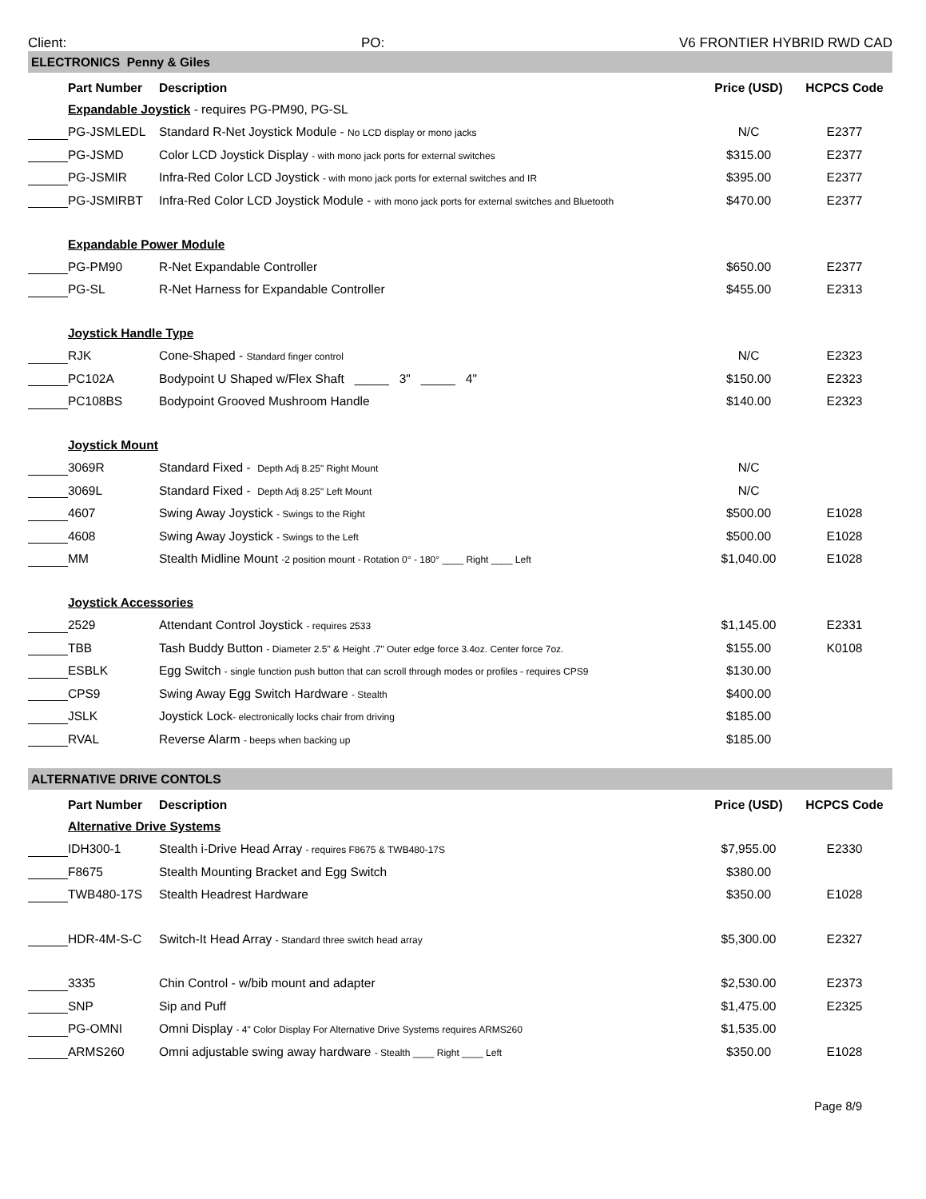Client: PO: V6 FRONTIER HYBRID RWD CAD
| ELECTRONICS Penny & Giles | | | | |
| | Part Number | Description | Price (USD) | HCPCS Code |
| | Expandable Joystick - requires PG-PM90, PG-SL | | | |
| | PG-JSMLEDL | Standard R-Net Joystick Module - No LCD display or mono jacks | N/C | E2377 |
| | PG-JSMD | Color LCD Joystick Display - with mono jack ports for external switches | $315.00 | E2377 |
| | PG-JSMIR | Infra-Red Color LCD Joystick - with mono jack ports for external switches and IR | $395.00 | E2377 |
| | PG-JSMIRBT | Infra-Red Color LCD Joystick Module - with mono jack ports for external switches and Bluetooth | $470.00 | E2377 |
| | Expandable Power Module | | | |
| | PG-PM90 | R-Net Expandable Controller | $650.00 | E2377 |
| | PG-SL | R-Net Harness for Expandable Controller | $455.00 | E2313 |
| | Joystick Handle Type | | | |
| | RJK | Cone-Shaped - Standard finger control | N/C | E2323 |
| | PC102A | Bodypoint U Shaped w/Flex Shaft _____ 3" _____ 4" | $150.00 | E2323 |
| | PC108BS | Bodypoint Grooved Mushroom Handle | $140.00 | E2323 |
| | Joystick Mount | | | |
| | 3069R | Standard Fixed - Depth Adj 8.25" Right Mount | N/C | |
| | 3069L | Standard Fixed - Depth Adj 8.25" Left Mount | N/C | |
| | 4607 | Swing Away Joystick - Swings to the Right | $500.00 | E1028 |
| | 4608 | Swing Away Joystick - Swings to the Left | $500.00 | E1028 |
| | MM | Stealth Midline Mount -2 position mount - Rotation 0° - 180° ____ Right ____ Left | $1,040.00 | E1028 |
| | Joystick Accessories | | | |
| | 2529 | Attendant Control Joystick - requires 2533 | $1,145.00 | E2331 |
| | TBB | Tash Buddy Button - Diameter 2.5" & Height .7" Outer edge force 3.4oz. Center force 7oz. | $155.00 | K0108 |
| | ESBLK | Egg Switch - single function push button that can scroll through modes or profiles - requires CPS9 | $130.00 | |
| | CPS9 | Swing Away Egg Switch Hardware - Stealth | $400.00 | |
| | JSLK | Joystick Lock - electronically locks chair from driving | $185.00 | |
| | RVAL | Reverse Alarm - beeps when backing up | $185.00 | |
| ALTERNATIVE DRIVE CONTOLS | | | | |
| | Part Number | Description | Price (USD) | HCPCS Code |
| | Alternative Drive Systems | | | |
| | IDH300-1 | Stealth i-Drive Head Array - requires F8675 & TWB480-17S | $7,955.00 | E2330 |
| | F8675 | Stealth Mounting Bracket and Egg Switch | $380.00 | |
| | TWB480-17S | Stealth Headrest Hardware | $350.00 | E1028 |
| | HDR-4M-S-C | Switch-It Head Array - Standard three switch head array | $5,300.00 | E2327 |
| | 3335 | Chin Control - w/bib mount and adapter | $2,530.00 | E2373 |
| | SNP | Sip and Puff | $1,475.00 | E2325 |
| | PG-OMNI | Omni Display - 4" Color Display For Alternative Drive Systems requires ARMS260 | $1,535.00 | |
| | ARMS260 | Omni adjustable swing away hardware - Stealth ____ Right ____ Left | $350.00 | E1028 |
Page 8/9